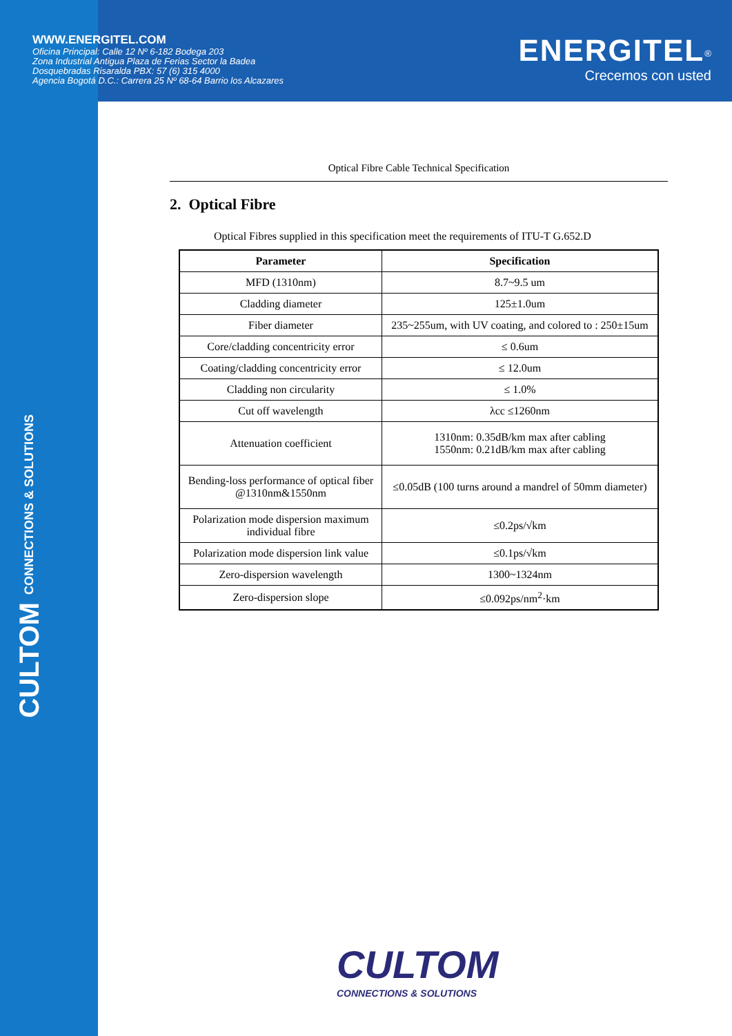WWW.ENERGITEL.COM
Oficina Principal: Calle 12 Nº 6-182 Bodega 203
Zona Industrial Antigua Plaza de Ferias Sector la Badea
Dosquebradas Risaralda PBX: 57 (6) 315 4000
Agencia Bogotá D.C.: Carrera 25 Nº 68-64 Barrio los Alcazares
ENERGITEL<sup>®</sup>
Crecemos con usted
CULTOM CONNECTIONS & SOLUTIONS
Optical Fibre Cable Technical Specification
2. Optical Fibre
Optical Fibres supplied in this specification meet the requirements of ITU-T G.652.D
| Parameter | Specification |
| --- | --- |
| MFD (1310nm) | 8.7~9.5 um |
| Cladding diameter | 125±1.0um |
| Fiber diameter | 235~255um, with UV coating, and colored to : 250±15um |
| Core/cladding concentricity error | ≤ 0.6um |
| Coating/cladding concentricity error | ≤ 12.0um |
| Cladding non circularity | ≤ 1.0% |
| Cut off wavelength | λcc ≤1260nm |
| Attenuation coefficient | 1310nm: 0.35dB/km max after cabling 1550nm: 0.21dB/km max after cabling |
| Bending-loss performance of optical fiber @1310nm&1550nm | ≤0.05dB (100 turns around a mandrel of 50mm diameter) |
| Polarization mode dispersion maximum individual fibre | ≤0.2ps/√km |
| Polarization mode dispersion link value | ≤0.1ps/√km |
| Zero-dispersion wavelength | 1300~1324nm |
| Zero-dispersion slope | ≤0.092ps/nm<sup>2</sup>·km |
CULTOM
CONNECTIONS & SOLUTIONS